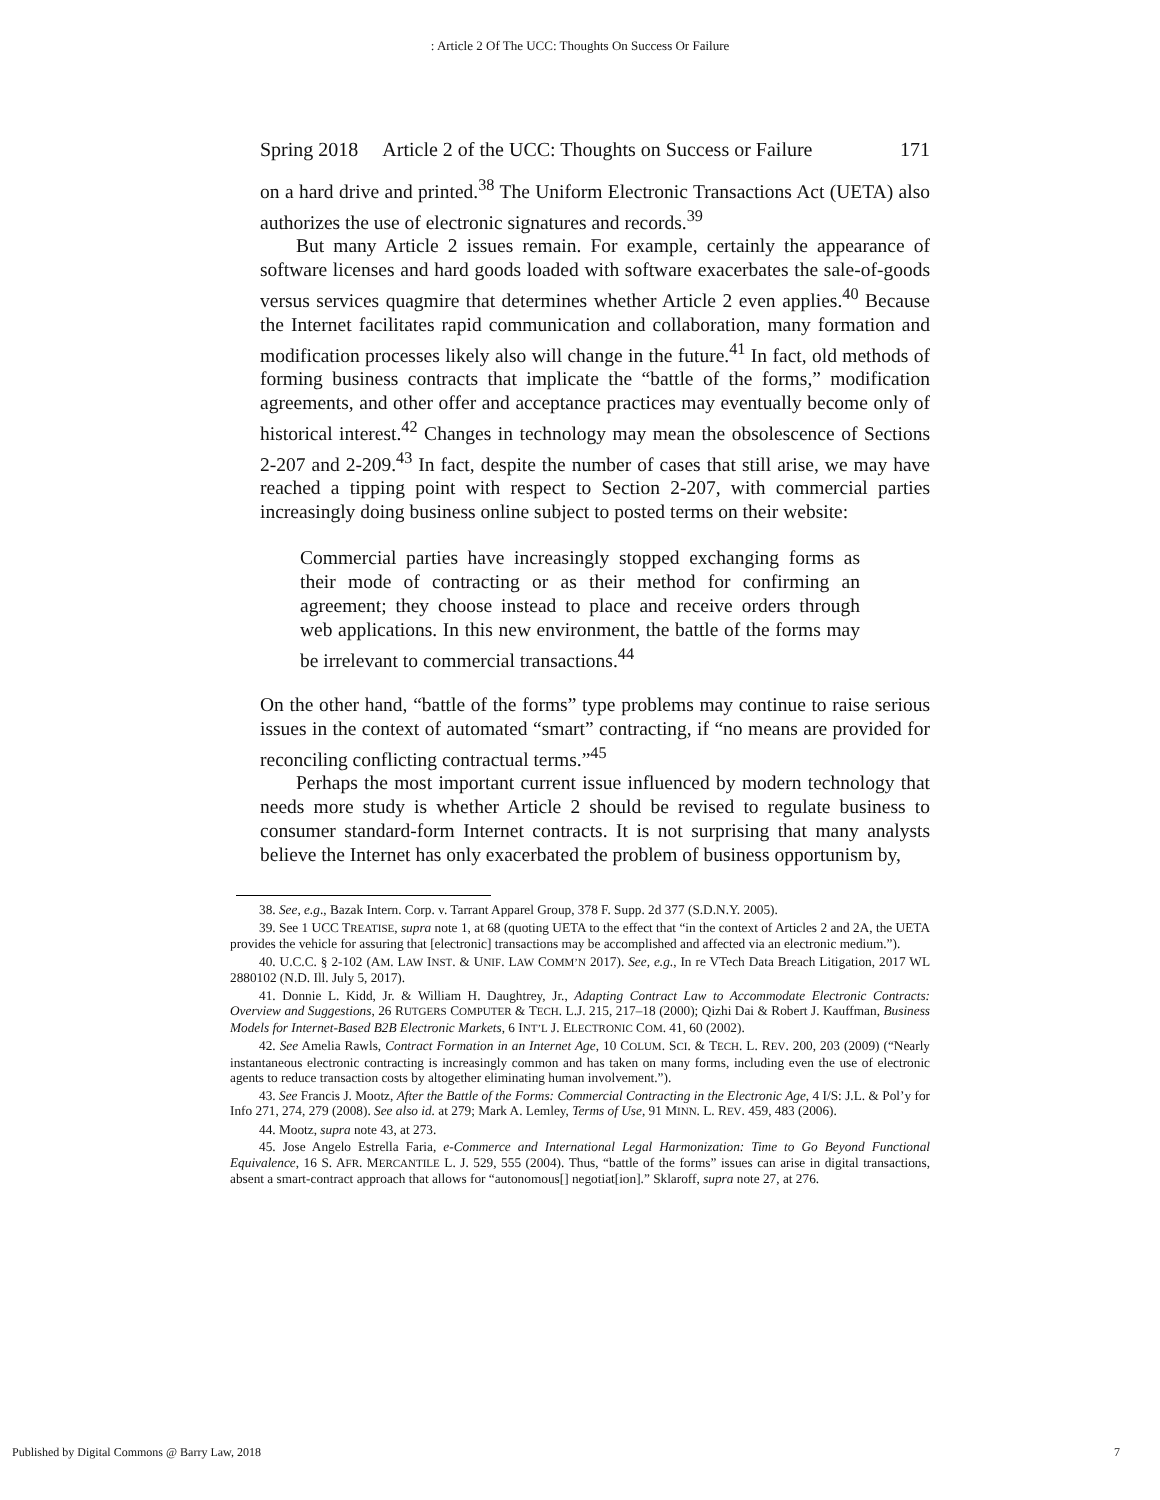: Article 2 Of The UCC: Thoughts On Success Or Failure
Spring 2018 Article 2 of the UCC: Thoughts on Success or Failure 171
on a hard drive and printed.<sup>38</sup> The Uniform Electronic Transactions Act (UETA) also authorizes the use of electronic signatures and records.<sup>39</sup>
But many Article 2 issues remain. For example, certainly the appearance of software licenses and hard goods loaded with software exacerbates the sale-of-goods versus services quagmire that determines whether Article 2 even applies.<sup>40</sup> Because the Internet facilitates rapid communication and collaboration, many formation and modification processes likely also will change in the future.<sup>41</sup> In fact, old methods of forming business contracts that implicate the “battle of the forms,” modification agreements, and other offer and acceptance practices may eventually become only of historical interest.<sup>42</sup> Changes in technology may mean the obsolescence of Sections 2-207 and 2-209.<sup>43</sup> In fact, despite the number of cases that still arise, we may have reached a tipping point with respect to Section 2-207, with commercial parties increasingly doing business online subject to posted terms on their website:
Commercial parties have increasingly stopped exchanging forms as their mode of contracting or as their method for confirming an agreement; they choose instead to place and receive orders through web applications. In this new environment, the battle of the forms may be irrelevant to commercial transactions.<sup>44</sup>
On the other hand, “battle of the forms” type problems may continue to raise serious issues in the context of automated “smart” contracting, if “no means are provided for reconciling conflicting contractual terms.”<sup>45</sup>
Perhaps the most important current issue influenced by modern technology that needs more study is whether Article 2 should be revised to regulate business to consumer standard-form Internet contracts. It is not surprising that many analysts believe the Internet has only exacerbated the problem of business opportunism by,
38. See, e.g., Bazak Intern. Corp. v. Tarrant Apparel Group, 378 F. Supp. 2d 377 (S.D.N.Y. 2005).
39. See 1 UCC TREATISE, supra note 1, at 68 (quoting UETA to the effect that “in the context of Articles 2 and 2A, the UETA provides the vehicle for assuring that [electronic] transactions may be accomplished and affected via an electronic medium.”).
40. U.C.C. § 2-102 (AM. LAW INST. & UNIF. LAW COMM’N 2017). See, e.g., In re VTech Data Breach Litigation, 2017 WL 2880102 (N.D. Ill. July 5, 2017).
41. Donnie L. Kidd, Jr. & William H. Daughtrey, Jr., Adapting Contract Law to Accommodate Electronic Contracts: Overview and Suggestions, 26 RUTGERS COMPUTER & TECH. L.J. 215, 217–18 (2000); Qizhi Dai & Robert J. Kauffman, Business Models for Internet-Based B2B Electronic Markets, 6 INT’L J. ELECTRONIC COM. 41, 60 (2002).
42. See Amelia Rawls, Contract Formation in an Internet Age, 10 COLUM. SCI. & TECH. L. REV. 200, 203 (2009) (“Nearly instantaneous electronic contracting is increasingly common and has taken on many forms, including even the use of electronic agents to reduce transaction costs by altogether eliminating human involvement.”).
43. See Francis J. Mootz, After the Battle of the Forms: Commercial Contracting in the Electronic Age, 4 I/S: J.L. & Pol’y for Info 271, 274, 279 (2008). See also id. at 279; Mark A. Lemley, Terms of Use, 91 MINN. L. REV. 459, 483 (2006).
44. Mootz, supra note 43, at 273.
45. Jose Angelo Estrella Faria, e-Commerce and International Legal Harmonization: Time to Go Beyond Functional Equivalence, 16 S. AFR. MERCANTILE L. J. 529, 555 (2004). Thus, “battle of the forms” issues can arise in digital transactions, absent a smart-contract approach that allows for “autonomous[] negotiat[ion].” Sklaroff, supra note 27, at 276.
Published by Digital Commons @ Barry Law, 2018 7